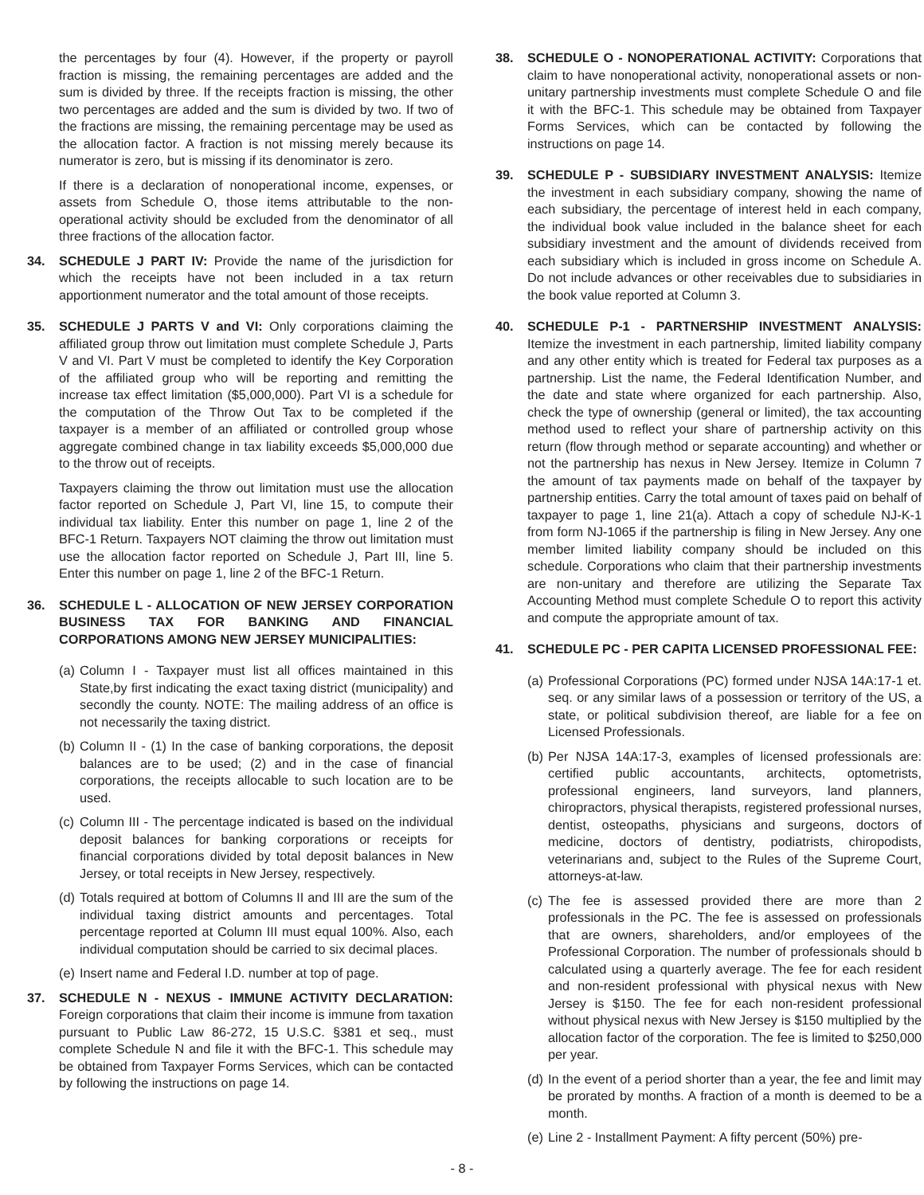the percentages by four (4). However, if the property or payroll fraction is missing, the remaining percentages are added and the sum is divided by three. If the receipts fraction is missing, the other two percentages are added and the sum is divided by two. If two of the fractions are missing, the remaining percentage may be used as the allocation factor. A fraction is not missing merely because its numerator is zero, but is missing if its denominator is zero.
If there is a declaration of nonoperational income, expenses, or assets from Schedule O, those items attributable to the non-operational activity should be excluded from the denominator of all three fractions of the allocation factor.
34. SCHEDULE J PART IV: Provide the name of the jurisdiction for which the receipts have not been included in a tax return apportionment numerator and the total amount of those receipts.
35. SCHEDULE J PARTS V and VI: Only corporations claiming the affiliated group throw out limitation must complete Schedule J, Parts V and VI. Part V must be completed to identify the Key Corporation of the affiliated group who will be reporting and remitting the increase tax effect limitation ($5,000,000). Part VI is a schedule for the computation of the Throw Out Tax to be completed if the taxpayer is a member of an affiliated or controlled group whose aggregate combined change in tax liability exceeds $5,000,000 due to the throw out of receipts.
Taxpayers claiming the throw out limitation must use the allocation factor reported on Schedule J, Part VI, line 15, to compute their individual tax liability. Enter this number on page 1, line 2 of the BFC-1 Return. Taxpayers NOT claiming the throw out limitation must use the allocation factor reported on Schedule J, Part III, line 5. Enter this number on page 1, line 2 of the BFC-1 Return.
36. SCHEDULE L - ALLOCATION OF NEW JERSEY CORPORATION BUSINESS TAX FOR BANKING AND FINANCIAL CORPORATIONS AMONG NEW JERSEY MUNICIPALITIES:
(a)
Column I - Taxpayer must list all offices maintained in this State,by first indicating the exact taxing district (municipality) and secondly the county. NOTE: The mailing address of an office is not necessarily the taxing district.
(b)
Column II - (1) In the case of banking corporations, the deposit balances are to be used; (2) and in the case of financial corporations, the receipts allocable to such location are to be used.
(c)
Column III - The percentage indicated is based on the individual deposit balances for banking corporations or receipts for financial corporations divided by total deposit balances in New Jersey, or total receipts in New Jersey, respectively.
(d)
Totals required at bottom of Columns II and III are the sum of the individual taxing district amounts and percentages. Total percentage reported at Column III must equal 100%. Also, each individual computation should be carried to six decimal places.
(e)
Insert name and Federal I.D. number at top of page.
37. SCHEDULE N - NEXUS - IMMUNE ACTIVITY DECLARATION: Foreign corporations that claim their income is immune from taxation pursuant to Public Law 86-272, 15 U.S.C. §381 et seq., must complete Schedule N and file it with the BFC-1. This schedule may be obtained from Taxpayer Forms Services, which can be contacted by following the instructions on page 14.
38. SCHEDULE O - NONOPERATIONAL ACTIVITY: Corporations that claim to have nonoperational activity, nonoperational assets or non-unitary partnership investments must complete Schedule O and file it with the BFC-1. This schedule may be obtained from Taxpayer Forms Services, which can be contacted by following the instructions on page 14.
39. SCHEDULE P - SUBSIDIARY INVESTMENT ANALYSIS: Itemize the investment in each subsidiary company, showing the name of each subsidiary, the percentage of interest held in each company, the individual book value included in the balance sheet for each subsidiary investment and the amount of dividends received from each subsidiary which is included in gross income on Schedule A. Do not include advances or other receivables due to subsidiaries in the book value reported at Column 3.
40. SCHEDULE P-1 - PARTNERSHIP INVESTMENT ANALYSIS: Itemize the investment in each partnership, limited liability company and any other entity which is treated for Federal tax purposes as a partnership. List the name, the Federal Identification Number, and the date and state where organized for each partnership. Also, check the type of ownership (general or limited), the tax accounting method used to reflect your share of partnership activity on this return (flow through method or separate accounting) and whether or not the partnership has nexus in New Jersey. Itemize in Column 7 the amount of tax payments made on behalf of the taxpayer by partnership entities. Carry the total amount of taxes paid on behalf of taxpayer to page 1, line 21(a). Attach a copy of schedule NJ-K-1 from form NJ-1065 if the partnership is filing in New Jersey. Any one member limited liability company should be included on this schedule. Corporations who claim that their partnership investments are non-unitary and therefore are utilizing the Separate Tax Accounting Method must complete Schedule O to report this activity and compute the appropriate amount of tax.
41. SCHEDULE PC - PER CAPITA LICENSED PROFESSIONAL FEE:
(a)
Professional Corporations (PC) formed under NJSA 14A:17-1 et. seq. or any similar laws of a possession or territory of the US, a state, or political subdivision thereof, are liable for a fee on Licensed Professionals.
(b)
Per NJSA 14A:17-3, examples of licensed professionals are: certified public accountants, architects, optometrists, professional engineers, land surveyors, land planners, chiropractors, physical therapists, registered professional nurses, dentist, osteopaths, physicians and surgeons, doctors of medicine, doctors of dentistry, podiatrists, chiropodists, veterinarians and, subject to the Rules of the Supreme Court, attorneys-at-law.
(c)
The fee is assessed provided there are more than 2 professionals in the PC. The fee is assessed on professionals that are owners, shareholders, and/or employees of the Professional Corporation. The number of professionals should b calculated using a quarterly average. The fee for each resident and non-resident professional with physical nexus with New Jersey is $150. The fee for each non-resident professional without physical nexus with New Jersey is $150 multiplied by the allocation factor of the corporation. The fee is limited to $250,000 per year.
(d)
In the event of a period shorter than a year, the fee and limit may be prorated by months. A fraction of a month is deemed to be a month.
(e)
Line 2 - Installment Payment: A fifty percent (50%) pre-
- 8 -